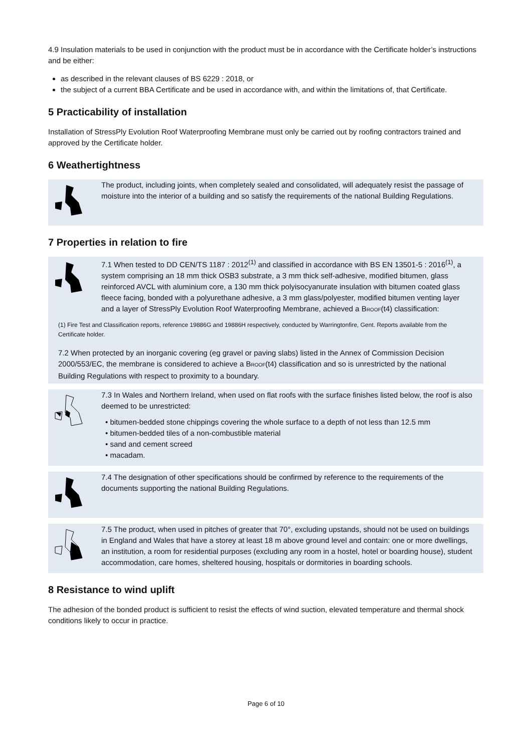4.9 Insulation materials to be used in conjunction with the product must be in accordance with the Certificate holder’s instructions and be either:
as described in the relevant clauses of BS 6229 : 2018, or
the subject of a current BBA Certificate and be used in accordance with, and within the limitations of, that Certificate.
5 Practicability of installation
Installation of StressPly Evolution Roof Waterproofing Membrane must only be carried out by roofing contractors trained and approved by the Certificate holder.
6 Weathertightness
The product, including joints, when completely sealed and consolidated, will adequately resist the passage of moisture into the interior of a building and so satisfy the requirements of the national Building Regulations.
7 Properties in relation to fire
7.1 When tested to DD CEN/TS 1187 : 2012<sup>(1)</sup> and classified in accordance with BS EN 13501-5 : 2016<sup>(1)</sup>, a system comprising an 18 mm thick OSB3 substrate, a 3 mm thick self-adhesive, modified bitumen, glass reinforced AVCL with aluminium core, a 130 mm thick polyisocyanurate insulation with bitumen coated glass fleece facing, bonded with a polyurethane adhesive, a 3 mm glass/polyester, modified bitumen venting layer and a layer of StressPly Evolution Roof Waterproofing Membrane, achieved a BROOF(t4) classification:
(1) Fire Test and Classification reports, reference 19886G and 19886H respectively, conducted by Warringtonfire, Gent. Reports available from the Certificate holder.
7.2 When protected by an inorganic covering (eg gravel or paving slabs) listed in the Annex of Commission Decision 2000/553/EC, the membrane is considered to achieve a BROOF(t4) classification and so is unrestricted by the national Building Regulations with respect to proximity to a boundary.
7.3 In Wales and Northern Ireland, when used on flat roofs with the surface finishes listed below, the roof is also deemed to be unrestricted:
• bitumen-bedded stone chippings covering the whole surface to a depth of not less than 12.5 mm
• bitumen-bedded tiles of a non-combustible material
• sand and cement screed
• macadam.
7.4 The designation of other specifications should be confirmed by reference to the requirements of the documents supporting the national Building Regulations.
7.5 The product, when used in pitches of greater that 70°, excluding upstands, should not be used on buildings in England and Wales that have a storey at least 18 m above ground level and contain: one or more dwellings, an institution, a room for residential purposes (excluding any room in a hostel, hotel or boarding house), student accommodation, care homes, sheltered housing, hospitals or dormitories in boarding schools.
8 Resistance to wind uplift
The adhesion of the bonded product is sufficient to resist the effects of wind suction, elevated temperature and thermal shock conditions likely to occur in practice.
Page 6 of 10